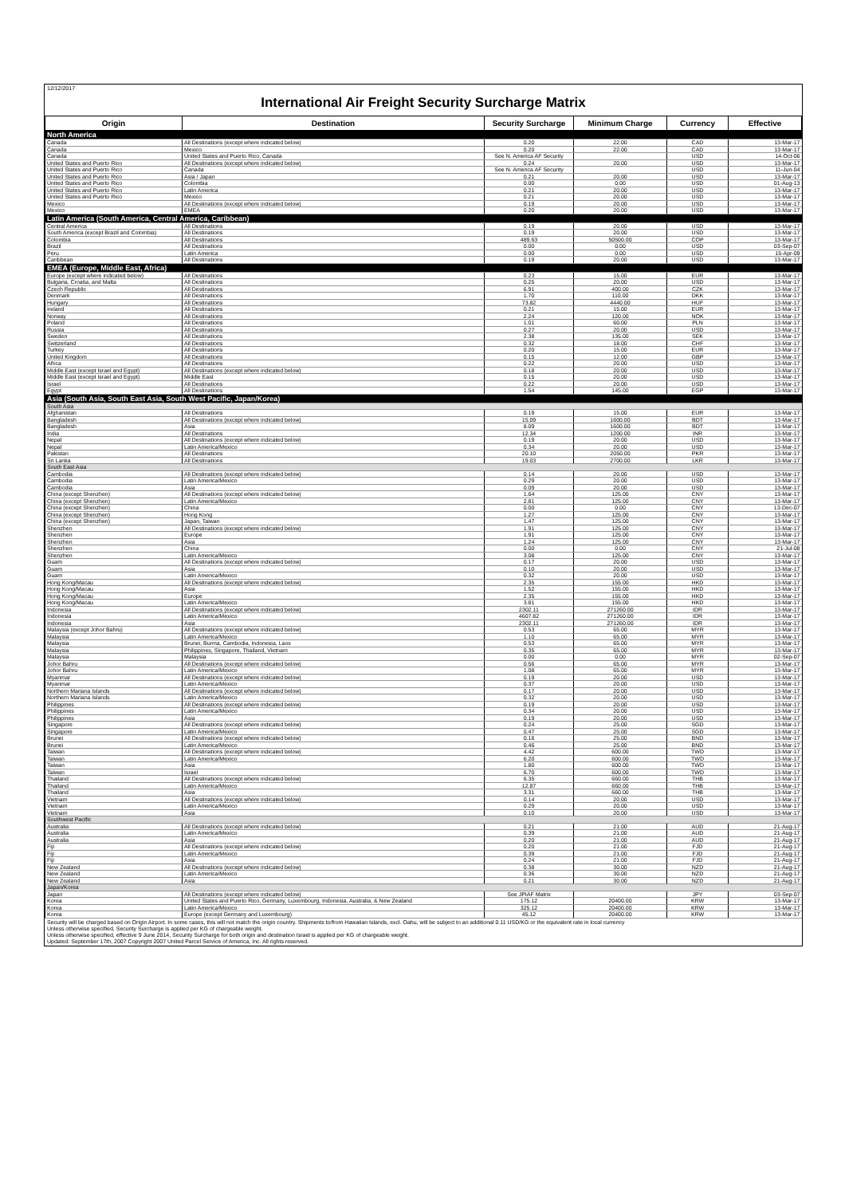12/12/2017
International Air Freight Security Surcharge Matrix
| Origin | Destination | Security Surcharge | Minimum Charge | Currency | Effective |
| --- | --- | --- | --- | --- | --- |
| North America | | | | | |
| Canada | All Destinations (except where indicated below) | 0.20 | 22.00 | CAD | 13-Mar-17 |
| Canada | Mexico | 0.20 | 22.00 | CAD | 13-Mar-17 |
| Canada | United States and Puerto Rico, Canada | See N. America AF Security | | USD | 14-Oct-06 |
| United States and Puerto Rico | All Destinations (except where indicated below) | 0.24 | 20.00 | USD | 13-Mar-17 |
| United States and Puerto Rico | Canada | See N. America AF Security | | USD | 11-Jun-04 |
| United States and Puerto Rico | Asia / Japan | 0.21 | 20.00 | USD | 13-Mar-17 |
| United States and Puerto Rico | Colombia | 0.00 | 0.00 | USD | 01-Aug-13 |
| United States and Puerto Rico | Latin America | 0.21 | 20.00 | USD | 13-Mar-17 |
| United States and Puerto Rico | Mexico | 0.21 | 20.00 | USD | 13-Mar-17 |
| Mexico | All Destinations (except where indicated below) | 0.19 | 20.00 | USD | 13-Mar-17 |
| Mexico | EMEA | 0.20 | 20.00 | USD | 13-Mar-17 |
| Latin America (South America, Central America, Caribbean) | | | | | |
| Central America | All Destinations | 0.19 | 20.00 | USD | 13-Mar-17 |
| South America (except Brazil and Colombia) | All Destinations | 0.19 | 20.00 | USD | 13-Mar-17 |
| Colombia | All Destinations | 489.63 | 50500.00 | COP | 13-Mar-17 |
| Brazil | All Destinations | 0.00 | 0.00 | USD | 03-Sep-07 |
| Peru | Latin America | 0.00 | 0.00 | USD | 15-Apr-09 |
| Caribbean | All Destinations | 0.19 | 20.00 | USD | 13-Mar-17 |
| EMEA (Europe, Middle East, Africa) | | | | | |
| Europe (except where indicated below) | All Destinations | 0.23 | 15.00 | EUR | 13-Mar-17 |
| Bulgaria, Croatia, and Malta | All Destinations | 0.25 | 20.00 | USD | 13-Mar-17 |
| Czech Republic | All Destinations | 6.91 | 400.00 | CZK | 13-Mar-17 |
| Denmark | All Destinations | 1.70 | 110.00 | DKK | 13-Mar-17 |
| Hungary | All Destinations | 73.82 | 4440.00 | HUF | 13-Mar-17 |
| Ireland | All Destinations | 0.21 | 15.00 | EUR | 13-Mar-17 |
| Norway | All Destinations | 2.24 | 120.00 | NOK | 13-Mar-17 |
| Poland | All Destinations | 1.01 | 60.00 | PLN | 13-Mar-17 |
| Russia | All Destinations | 0.27 | 20.00 | USD | 13-Mar-17 |
| Sweden | All Destinations | 2.38 | 135.00 | SEK | 13-Mar-17 |
| Switzerland | All Destinations | 0.32 | 18.00 | CHF | 13-Mar-17 |
| Turkey | All Destinations | 0.20 | 15.00 | EUR | 13-Mar-17 |
| United Kingdom | All Destinations | 0.15 | 12.00 | GBP | 13-Mar-17 |
| Africa | All Destinations | 0.22 | 20.00 | USD | 13-Mar-17 |
| Middle East (except Israel and Egypt) | All Destinations (except where indicated below) | 0.18 | 20.00 | USD | 13-Mar-17 |
| Middle East (except Israel and Egypt) | Middle East | 0.15 | 20.00 | USD | 13-Mar-17 |
| Israel | All Destinations | 0.22 | 20.00 | USD | 13-Mar-17 |
| Egypt | All Destinations | 1.54 | 145.00 | EGP | 13-Mar-17 |
| Asia (South Asia, South East Asia, South West Pacific, Japan/Korea) | | | | | |
| South Asia | | | | | |
| Afghanistan | All Destinations | 0.19 | 15.00 | EUR | 13-Mar-17 |
| Bangladesh | All Destinations (except where indicated below) | 15.09 | 1600.00 | BDT | 13-Mar-17 |
| Bangladesh | Asia | 8.09 | 1600.00 | BDT | 13-Mar-17 |
| India | All Destinations | 12.34 | 1200.00 | INR | 13-Mar-17 |
| Nepal | All Destinations (except where indicated below) | 0.19 | 20.00 | USD | 13-Mar-17 |
| Nepal | Latin America/Mexico | 0.34 | 20.00 | USD | 13-Mar-17 |
| Pakistan | All Destinations | 20.10 | 2050.00 | PKR | 13-Mar-17 |
| Sri Lanka | All Destinations | 19.03 | 2700.00 | LKR | 13-Mar-17 |
| South East Asia | | | | | |
| Cambodia | All Destinations (except where indicated below) | 0.14 | 20.00 | USD | 13-Mar-17 |
| Cambodia | Latin America/Mexico | 0.29 | 20.00 | USD | 13-Mar-17 |
| Cambodia | Asia | 0.09 | 20.00 | USD | 13-Mar-17 |
| China (except Shenzhen) | All Destinations (except where indicated below) | 1.64 | 125.00 | CNY | 13-Mar-17 |
| China (except Shenzhen) | Latin America/Mexico | 2.81 | 125.00 | CNY | 13-Mar-17 |
| China (except Shenzhen) | China | 0.00 | 0.00 | CNY | 13-Dec-07 |
| China (except Shenzhen) | Hong Kong | 1.27 | 125.00 | CNY | 13-Mar-17 |
| China (except Shenzhen) | Japan, Taiwan | 1.47 | 125.00 | CNY | 13-Mar-17 |
| Shenzhen | All Destinations (except where indicated below) | 1.91 | 125.00 | CNY | 13-Mar-17 |
| Shenzhen | Europe | 1.91 | 125.00 | CNY | 13-Mar-17 |
| Shenzhen | Asia | 1.24 | 125.00 | CNY | 13-Mar-17 |
| Shenzhen | China | 0.00 | 0.00 | CNY | 21-Jul-08 |
| Shenzhen | Latin America/Mexico | 3.08 | 125.00 | CNY | 13-Mar-17 |
| Guam | All Destinations (except where indicated below) | 0.17 | 20.00 | USD | 13-Mar-17 |
| Guam | Asia | 0.10 | 20.00 | USD | 13-Mar-17 |
| Guam | Latin America/Mexico | 0.32 | 20.00 | USD | 13-Mar-17 |
| Hong Kong/Macau | All Destinations (except where indicated below) | 2.35 | 155.00 | HKD | 13-Mar-17 |
| Hong Kong/Macau | Asia | 1.52 | 155.00 | HKD | 13-Mar-17 |
| Hong Kong/Macau | Europe | 2.35 | 155.00 | HKD | 13-Mar-17 |
| Hong Kong/Macau | Latin America/Mexico | 3.81 | 155.00 | HKD | 13-Mar-17 |
| Indonesia | All Destinations (except where indicated below) | 2302.11 | 271260.00 | IDR | 13-Mar-17 |
| Indonesia | Latin America/Mexico | 4607.82 | 271260.00 | IDR | 13-Mar-17 |
| Indonesia | Asia | 2302.11 | 271260.00 | IDR | 13-Mar-17 |
| Malaysia (except Johor Bahru) | All Destinations (except where indicated below) | 0.53 | 65.00 | MYR | 13-Mar-17 |
| Malaysia | Latin America/Mexico | 1.10 | 65.00 | MYR | 13-Mar-17 |
| Malaysia | Brunei, Burma, Cambodia, Indonesia, Laos | 0.53 | 65.00 | MYR | 13-Mar-17 |
| Malaysia | Philippines, Singapore, Thailand, Vietnam | 0.35 | 65.00 | MYR | 13-Mar-17 |
| Malaysia | Malaysia | 0.00 | 0.00 | MYR | 02-Sep-07 |
| Johor Bahru | All Destinations (except where indicated below) | 0.56 | 65.00 | MYR | 13-Mar-17 |
| Johor Bahru | Latin America/Mexico | 1.08 | 65.00 | MYR | 13-Mar-17 |
| Myanmar | All Destinations (except where indicated below) | 0.19 | 20.00 | USD | 13-Mar-17 |
| Myanmar | Latin America/Mexico | 0.37 | 20.00 | USD | 13-Mar-17 |
| Northern Mariana Islands | All Destinations (except where indicated below) | 0.17 | 20.00 | USD | 13-Mar-17 |
| Northern Mariana Islands | Latin America/Mexico | 0.32 | 20.00 | USD | 13-Mar-17 |
| Philippines | All Destinations (except where indicated below) | 0.19 | 20.00 | USD | 13-Mar-17 |
| Philippines | Latin America/Mexico | 0.34 | 20.00 | USD | 13-Mar-17 |
| Philippines | Asia | 0.19 | 20.00 | USD | 13-Mar-17 |
| Singapore | All Destinations (except where indicated below) | 0.24 | 25.00 | SGD | 13-Mar-17 |
| Singapore | Latin America/Mexico | 0.47 | 25.00 | SGD | 13-Mar-17 |
| Brunei | All Destinations (except where indicated below) | 0.16 | 25.00 | BND | 13-Mar-17 |
| Brunei | Latin America/Mexico | 0.46 | 25.00 | BND | 13-Mar-17 |
| Taiwan | All Destinations (except where indicated below) | 4.42 | 600.00 | TWD | 13-Mar-17 |
| Taiwan | Latin America/Mexico | 6.20 | 600.00 | TWD | 13-Mar-17 |
| Taiwan | Asia | 1.80 | 600.00 | TWD | 13-Mar-17 |
| Taiwan | Israel | 6.70 | 600.00 | TWD | 13-Mar-17 |
| Thailand | All Destinations (except where indicated below) | 6.35 | 660.00 | THB | 13-Mar-17 |
| Thailand | Latin America/Mexico | 12.87 | 660.00 | THB | 13-Mar-17 |
| Thailand | Asia | 3.31 | 660.00 | THB | 13-Mar-17 |
| Vietnam | All Destinations (except where indicated below) | 0.14 | 20.00 | USD | 13-Mar-17 |
| Vietnam | Latin America/Mexico | 0.29 | 20.00 | USD | 13-Mar-17 |
| Vietnam | Asia | 0.10 | 20.00 | USD | 13-Mar-17 |
| Southwest Pacific | | | | | |
| Australia | All Destinations (except where indicated below) | 0.21 | 21.00 | AUD | 21-Aug-17 |
| Australia | Latin America/Mexico | 0.39 | 21.00 | AUD | 21-Aug-17 |
| Australia | Asia | 0.20 | 21.00 | AUD | 21-Aug-17 |
| Fiji | All Destinations (except where indicated below) | 0.20 | 21.00 | FJD | 21-Aug-17 |
| Fiji | Latin America/Mexico | 0.39 | 21.00 | FJD | 21-Aug-17 |
| Fiji | Asia | 0.24 | 21.00 | FJD | 21-Aug-17 |
| New Zealand | All Destinations (except where indicated below) | 0.38 | 30.00 | NZD | 21-Aug-17 |
| New Zealand | Latin America/Mexico | 0.36 | 30.00 | NZD | 21-Aug-17 |
| New Zealand | Asia | 0.21 | 30.00 | NZD | 21-Aug-17 |
| Japan/Korea | | | | | |
| Japan | All Destinations (except where indicated below) | See JPIAF Matrix | | JPY | 03-Sep-07 |
| Korea | United States and Puerto Rico, Germany, Luxembourg, Indonesia, Australia, & New Zealand | 175.12 | 20400.00 | KRW | 13-Mar-17 |
| Korea | Latin America/Mexico | 325.12 | 20400.00 | KRW | 13-Mar-17 |
| Korea | Europe (except Germany and Luxembourg) | 45.12 | 20400.00 | KRW | 13-Mar-17 |
Security will be charged based on Origin Airport. In some cases, this will not match the origin country. Shipments to/from Hawaiian Islands, excl. Oahu, will be subject to an additional 0.11 USD/KG or the equivalent rate in local currency
Unless otherwise specified, Security Surcharge is applied per KG of chargeable weight.
Unless otherwise specified, effective 9 June 2014, Security Surcharge for both origin and destination Israel is applied per KG of chargeable weight.
Updated: September 17th, 2007 Copyright 2007 United Parcel Service of America, Inc. All rights reserved.